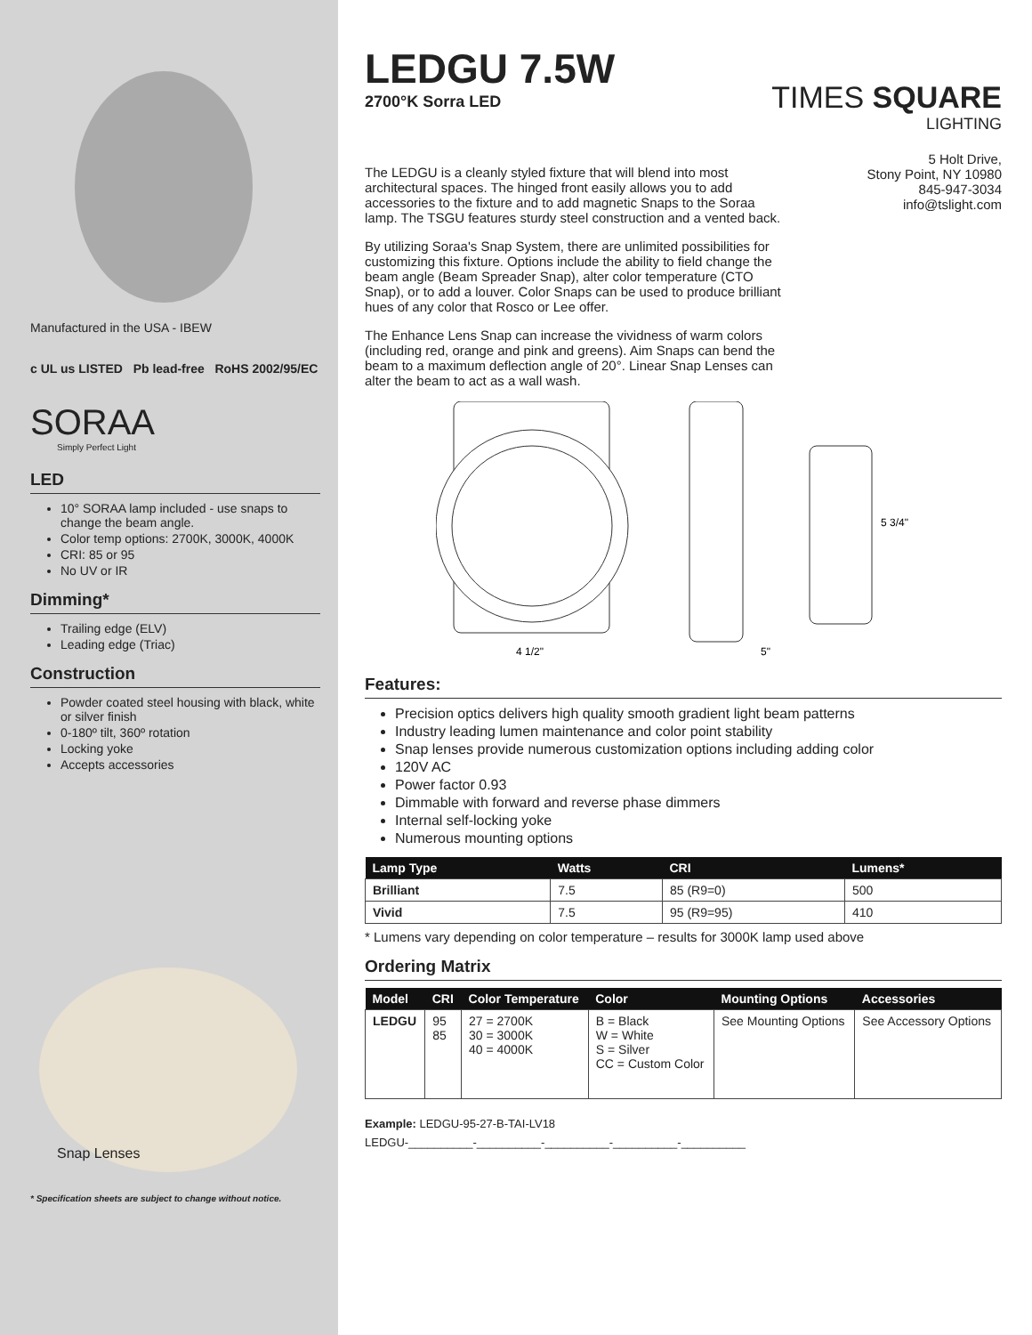Manufactured in the USA - IBEW
c UL us LISTED Pb lead-free RoHS 2002/95/EC
SORAA
Simply Perfect Light
LED
10° SORAA lamp included - use snaps to change the beam angle.
Color temp options: 2700K, 3000K, 4000K
CRI: 85 or 95
No UV or IR
Dimming*
Trailing edge (ELV)
Leading edge (Triac)
Construction
Powder coated steel housing with black, white or silver finish
0-180º tilt, 360º rotation
Locking yoke
Accepts accessories
Snap Lenses
* Specification sheets are subject to change without notice.
LEDGU 7.5W
2700°K Sorra LED
TIMES SQUARE
LIGHTING
The LEDGU is a cleanly styled fixture that will blend into most architectural spaces. The hinged front easily allows you to add accessories to the fixture and to add magnetic Snaps to the Soraa lamp. The TSGU features sturdy steel construction and a vented back.
By utilizing Soraa's Snap System, there are unlimited possibilities for customizing this fixture. Options include the ability to field change the beam angle (Beam Spreader Snap), alter color temperature (CTO Snap), or to add a louver. Color Snaps can be used to produce brilliant hues of any color that Rosco or Lee offer.
The Enhance Lens Snap can increase the vividness of warm colors (including red, orange and pink and greens). Aim Snaps can bend the beam to a maximum deflection angle of 20°. Linear Snap Lenses can alter the beam to act as a wall wash.
5 Holt Drive,
Stony Point, NY 10980
845-947-3034
info@tslight.com
4 1/2"
5"
5 3/4"
Features:
Precision optics delivers high quality smooth gradient light beam patterns
Industry leading lumen maintenance and color point stability
Snap lenses provide numerous customization options including adding color
120V AC
Power factor 0.93
Dimmable with forward and reverse phase dimmers
Internal self-locking yoke
Numerous mounting options
| Lamp Type | Watts | CRI | Lumens* |
| --- | --- | --- | --- |
| Brilliant | 7.5 | 85 (R9=0) | 500 |
| Vivid | 7.5 | 95 (R9=95) | 410 |
* Lumens vary depending on color temperature – results for 3000K lamp used above
Ordering Matrix
| Model | CRI | Color Temperature | Color | Mounting Options | Accessories |
| --- | --- | --- | --- | --- | --- |
| LEDGU | 95 85 | 27 = 2700K 30 = 3000K 40 = 4000K | B = Black W = White S = Silver CC = Custom Color | See Mounting Options | See Accessory Options |
Example: LEDGU-95-27-B-TAI-LV18
LEDGU-__________-__________-__________-__________-__________